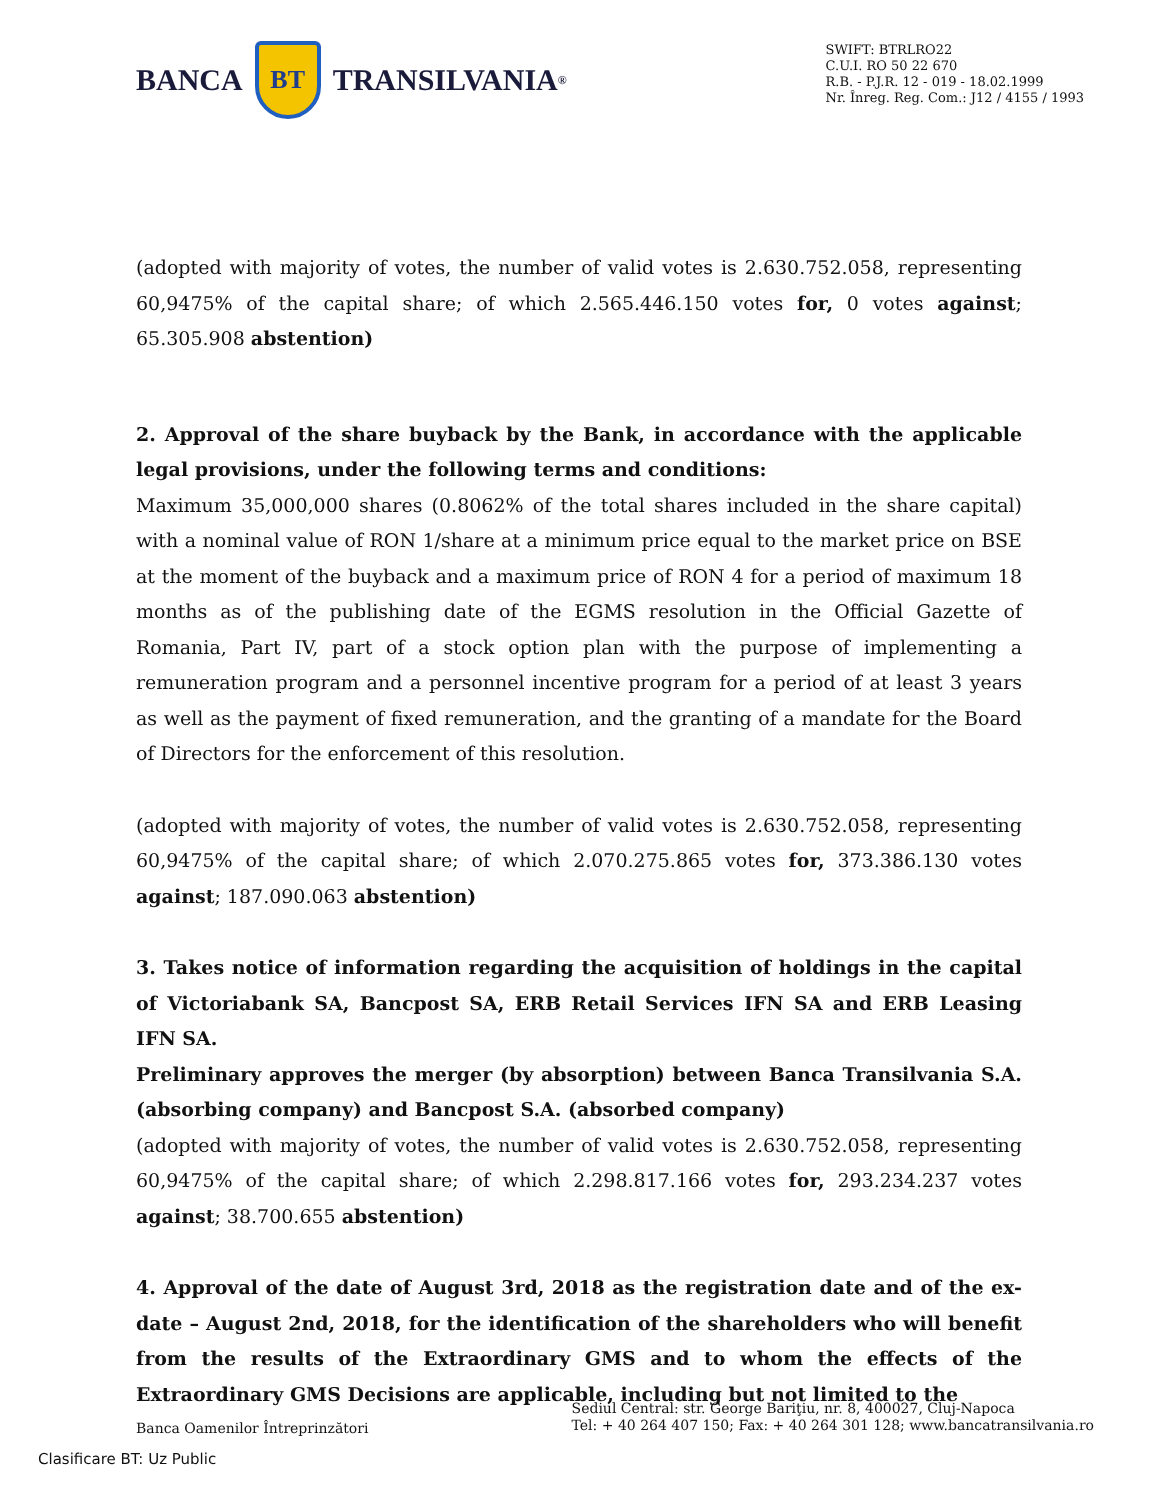BANCA
BT
TRANSILVANIA<sup>®</sup>
SWIFT: BTRLRO22
C.U.I. RO 50 22 670
R.B. - P.J.R. 12 - 019 - 18.02.1999
Nr. Înreg. Reg. Com.: J12 / 4155 / 1993
(adopted with majority of votes, the number of valid votes is 2.630.752.058, representing 60,9475% of the capital share; of which 2.565.446.150 votes for, 0 votes against; 65.305.908 abstention)
2. Approval of the share buyback by the Bank, in accordance with the applicable legal provisions, under the following terms and conditions:
Maximum 35,000,000 shares (0.8062% of the total shares included in the share capital) with a nominal value of RON 1/share at a minimum price equal to the market price on BSE at the moment of the buyback and a maximum price of RON 4 for a period of maximum 18 months as of the publishing date of the EGMS resolution in the Official Gazette of Romania, Part IV, part of a stock option plan with the purpose of implementing a remuneration program and a personnel incentive program for a period of at least 3 years as well as the payment of fixed remuneration, and the granting of a mandate for the Board of Directors for the enforcement of this resolution.
(adopted with majority of votes, the number of valid votes is 2.630.752.058, representing 60,9475% of the capital share; of which 2.070.275.865 votes for, 373.386.130 votes against; 187.090.063 abstention)
3. Takes notice of information regarding the acquisition of holdings in the capital of Victoriabank SA, Bancpost SA, ERB Retail Services IFN SA and ERB Leasing IFN SA.
Preliminary approves the merger (by absorption) between Banca Transilvania S.A. (absorbing company) and Bancpost S.A. (absorbed company)
(adopted with majority of votes, the number of valid votes is 2.630.752.058, representing 60,9475% of the capital share; of which 2.298.817.166 votes for, 293.234.237 votes against; 38.700.655 abstention)
4. Approval of the date of August 3rd, 2018 as the registration date and of the ex-date – August 2nd, 2018, for the identification of the shareholders who will benefit from the results of the Extraordinary GMS and to whom the effects of the Extraordinary GMS Decisions are applicable, including but not limited to the
Banca Oamenilor Întreprinzători
Sediul Central: str. George Bariţiu, nr. 8, 400027, Cluj-Napoca
Tel: + 40 264 407 150; Fax: + 40 264 301 128; www.bancatransilvania.ro
Clasificare BT: Uz Public